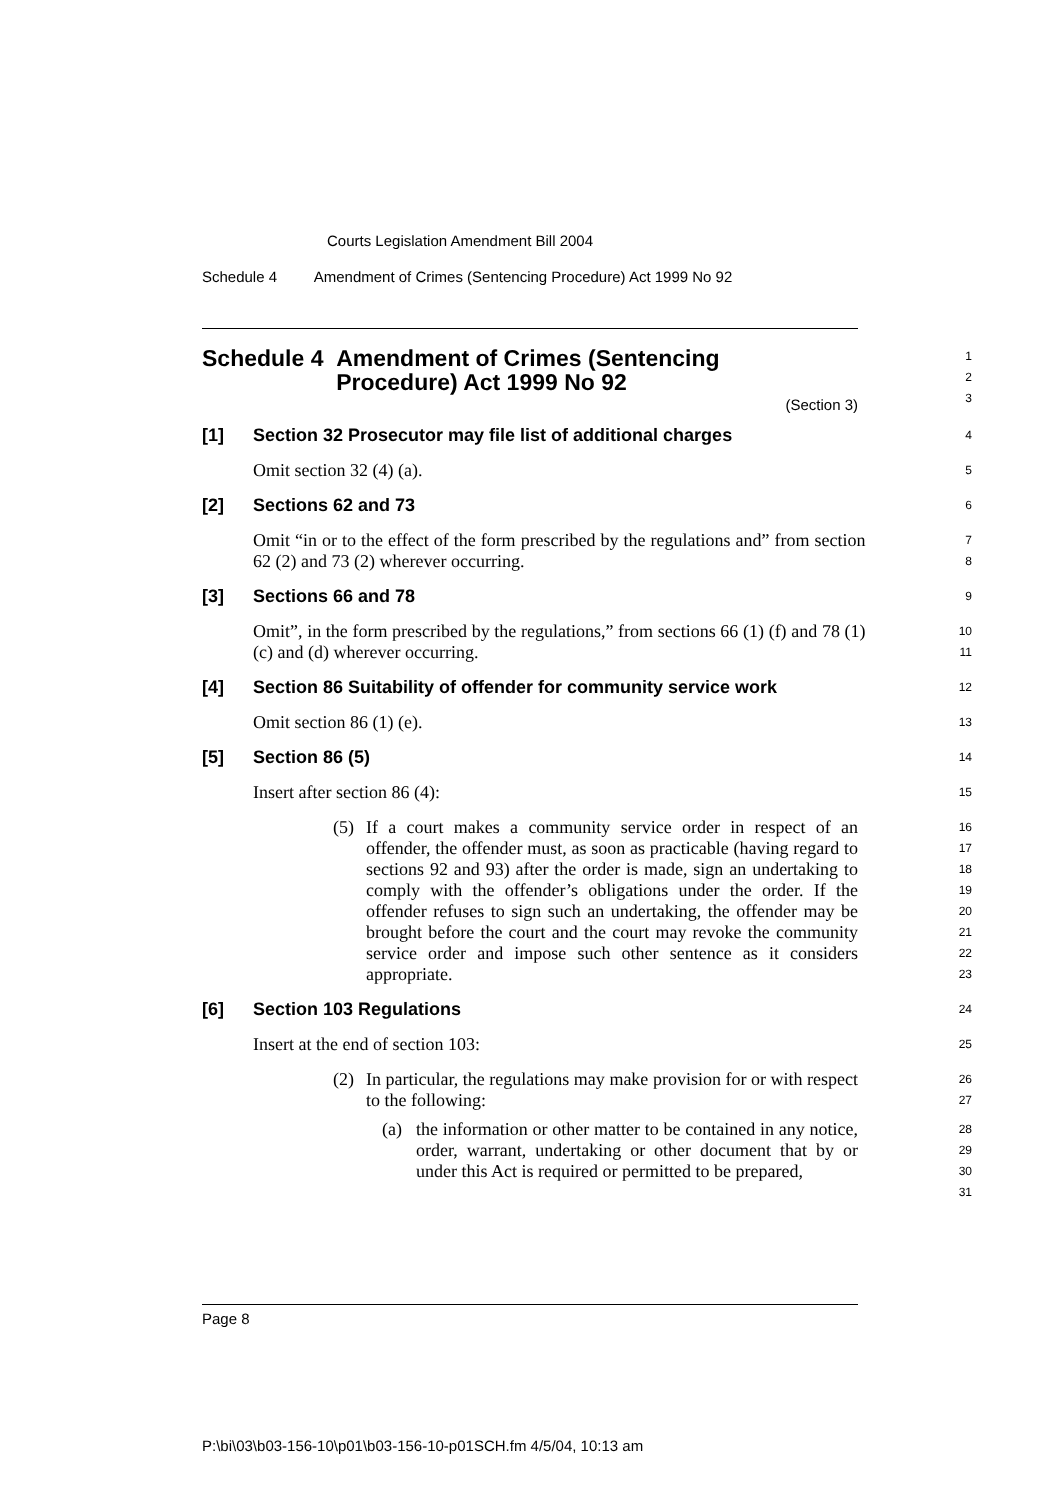Courts Legislation Amendment Bill 2004
Schedule 4 Amendment of Crimes (Sentencing Procedure) Act 1999 No 92
Schedule 4 Amendment of Crimes (Sentencing
Procedure) Act 1999 No 92
(Section 3)
1
2
3
[1] Section 32 Prosecutor may file list of additional charges
4
Omit section 32 (4) (a).
5
[2] Sections 62 and 73
6
Omit “in or to the effect of the form prescribed by the regulations and” from section 62 (2) and 73 (2) wherever occurring.
7
8
[3] Sections 66 and 78
9
Omit”, in the form prescribed by the regulations,” from sections 66 (1) (f) and 78 (1) (c) and (d) wherever occurring.
10
11
[4] Section 86 Suitability of offender for community service work
12
Omit section 86 (1) (e).
13
[5] Section 86 (5)
14
Insert after section 86 (4):
15
(5) If a court makes a community service order in respect of an offender, the offender must, as soon as practicable (having regard to sections 92 and 93) after the order is made, sign an undertaking to comply with the offender’s obligations under the order. If the offender refuses to sign such an undertaking, the offender may be brought before the court and the court may revoke the community service order and impose such other sentence as it considers appropriate.
16
17
18
19
20
21
22
23
[6] Section 103 Regulations
24
Insert at the end of section 103:
25
(2) In particular, the regulations may make provision for or with respect to the following:
26
27
(a) the information or other matter to be contained in any notice, order, warrant, undertaking or other document that by or under this Act is required or permitted to be prepared,
28
29
30
31
Page 8
P:\bi\03\b03-156-10\p01\b03-156-10-p01SCH.fm 4/5/04, 10:13 am